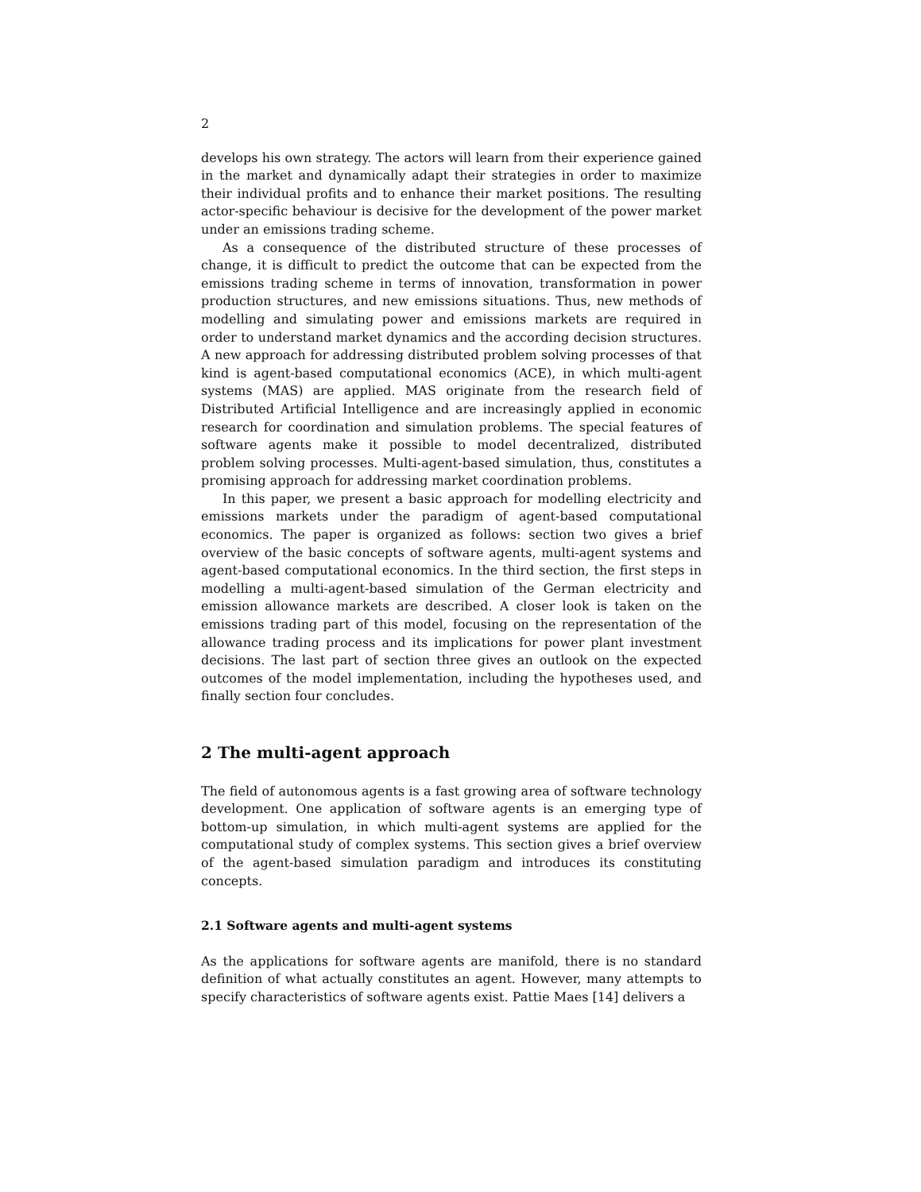2
develops his own strategy. The actors will learn from their experience gained in the market and dynamically adapt their strategies in order to maximize their individual profits and to enhance their market positions. The resulting actor-specific behaviour is decisive for the development of the power market under an emissions trading scheme.
As a consequence of the distributed structure of these processes of change, it is difficult to predict the outcome that can be expected from the emissions trading scheme in terms of innovation, transformation in power production structures, and new emissions situations. Thus, new methods of modelling and simulating power and emissions markets are required in order to understand market dynamics and the according decision structures. A new approach for addressing distributed problem solving processes of that kind is agent-based computational economics (ACE), in which multi-agent systems (MAS) are applied. MAS originate from the research field of Distributed Artificial Intelligence and are increasingly applied in economic research for coordination and simulation problems. The special features of software agents make it possible to model decentralized, distributed problem solving processes. Multi-agent-based simulation, thus, constitutes a promising approach for addressing market coordination problems.
In this paper, we present a basic approach for modelling electricity and emissions markets under the paradigm of agent-based computational economics. The paper is organized as follows: section two gives a brief overview of the basic concepts of software agents, multi-agent systems and agent-based computational economics. In the third section, the first steps in modelling a multi-agent-based simulation of the German electricity and emission allowance markets are described. A closer look is taken on the emissions trading part of this model, focusing on the representation of the allowance trading process and its implications for power plant investment decisions. The last part of section three gives an outlook on the expected outcomes of the model implementation, including the hypotheses used, and finally section four concludes.
2 The multi-agent approach
The field of autonomous agents is a fast growing area of software technology development. One application of software agents is an emerging type of bottom-up simulation, in which multi-agent systems are applied for the computational study of complex systems. This section gives a brief overview of the agent-based simulation paradigm and introduces its constituting concepts.
2.1 Software agents and multi-agent systems
As the applications for software agents are manifold, there is no standard definition of what actually constitutes an agent. However, many attempts to specify characteristics of software agents exist. Pattie Maes [14] delivers a